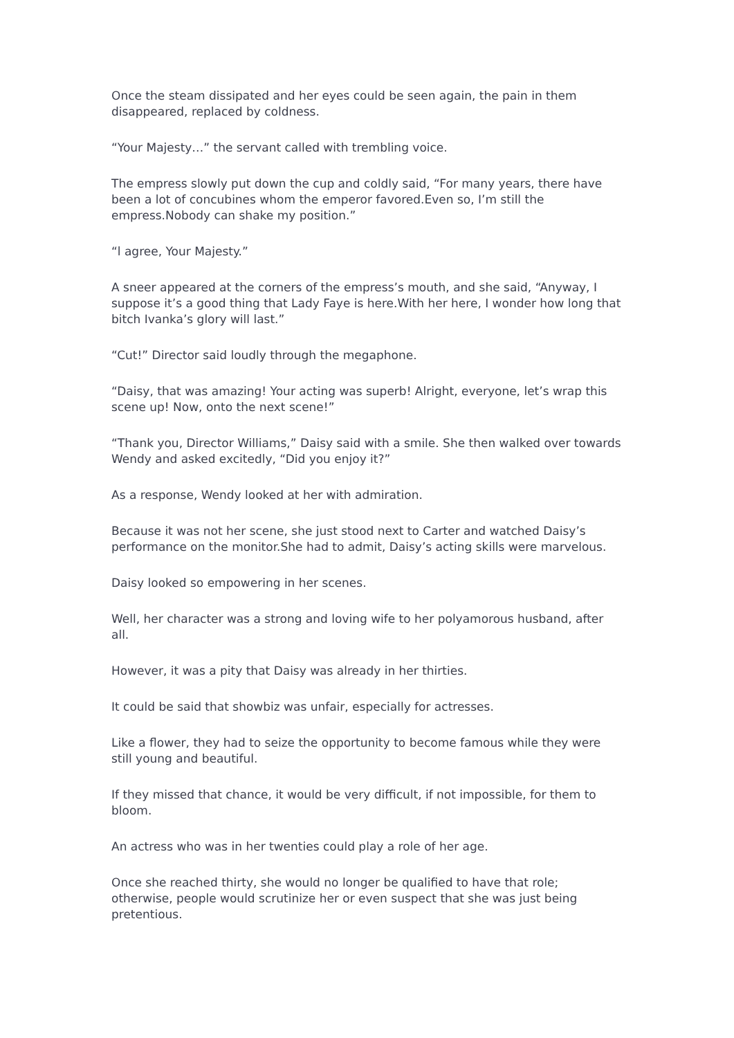Once the steam dissipated and her eyes could be seen again, the pain in them disappeared, replaced by coldness.
“Your Majesty…” the servant called with trembling voice.
The empress slowly put down the cup and coldly said, “For many years, there have been a lot of concubines whom the emperor favored.Even so, I’m still the empress.Nobody can shake my position.”
“l agree, Your Majesty.”
A sneer appeared at the corners of the empress’s mouth, and she said, “Anyway, I suppose it’s a good thing that Lady Faye is here.With her here, I wonder how long that bitch Ivanka’s glory will last.”
“Cut!” Director said loudly through the megaphone.
“Daisy, that was amazing! Your acting was superb! Alright, everyone, let’s wrap this scene up! Now, onto the next scene!”
“Thank you, Director Williams,” Daisy said with a smile. She then walked over towards Wendy and asked excitedly, “Did you enjoy it?”
As a response, Wendy looked at her with admiration.
Because it was not her scene, she just stood next to Carter and watched Daisy’s performance on the monitor.She had to admit, Daisy’s acting skills were marvelous.
Daisy looked so empowering in her scenes.
Well, her character was a strong and loving wife to her polyamorous husband, after all.
However, it was a pity that Daisy was already in her thirties.
It could be said that showbiz was unfair, especially for actresses.
Like a flower, they had to seize the opportunity to become famous while they were still young and beautiful.
If they missed that chance, it would be very difficult, if not impossible, for them to bloom.
An actress who was in her twenties could play a role of her age.
Once she reached thirty, she would no longer be qualified to have that role; otherwise, people would scrutinize her or even suspect that she was just being pretentious.